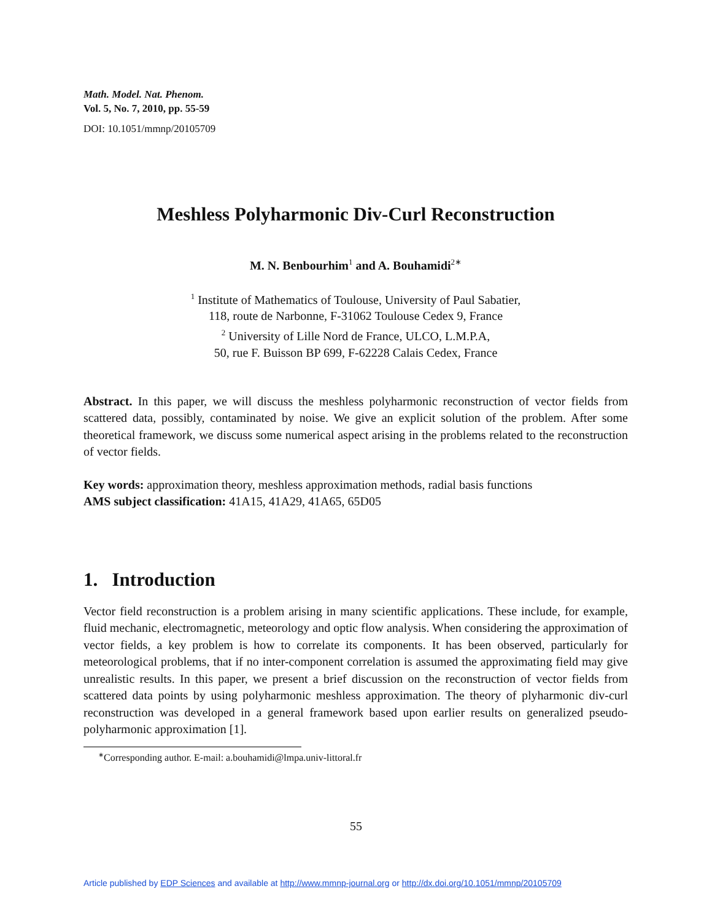Math. Model. Nat. Phenom.
Vol. 5, No. 7, 2010, pp. 55-59
DOI: 10.1051/mmnp/20105709
Meshless Polyharmonic Div-Curl Reconstruction
M. N. Benbourhim<sup>1</sup> and A. Bouhamidi<sup>2∗</sup>
<sup>1</sup> Institute of Mathematics of Toulouse, University of Paul Sabatier,
118, route de Narbonne, F-31062 Toulouse Cedex 9, France
<sup>2</sup> University of Lille Nord de France, ULCO, L.M.P.A,
50, rue F. Buisson BP 699, F-62228 Calais Cedex, France
Abstract. In this paper, we will discuss the meshless polyharmonic reconstruction of vector fields from scattered data, possibly, contaminated by noise. We give an explicit solution of the problem. After some theoretical framework, we discuss some numerical aspect arising in the problems related to the reconstruction of vector fields.
Key words: approximation theory, meshless approximation methods, radial basis functions
AMS subject classification: 41A15, 41A29, 41A65, 65D05
1. Introduction
Vector field reconstruction is a problem arising in many scientific applications. These include, for example, fluid mechanic, electromagnetic, meteorology and optic flow analysis. When considering the approximation of vector fields, a key problem is how to correlate its components. It has been observed, particularly for meteorological problems, that if no inter-component correlation is assumed the approximating field may give unrealistic results. In this paper, we present a brief discussion on the reconstruction of vector fields from scattered data points by using polyharmonic meshless approximation. The theory of plyharmonic div-curl reconstruction was developed in a general framework based upon earlier results on generalized pseudo-polyharmonic approximation [1].
<sup>∗</sup>Corresponding author. E-mail: a.bouhamidi@lmpa.univ-littoral.fr
55
Article published by EDP Sciences and available at http://www.mmnp-journal.org or http://dx.doi.org/10.1051/mmnp/20105709